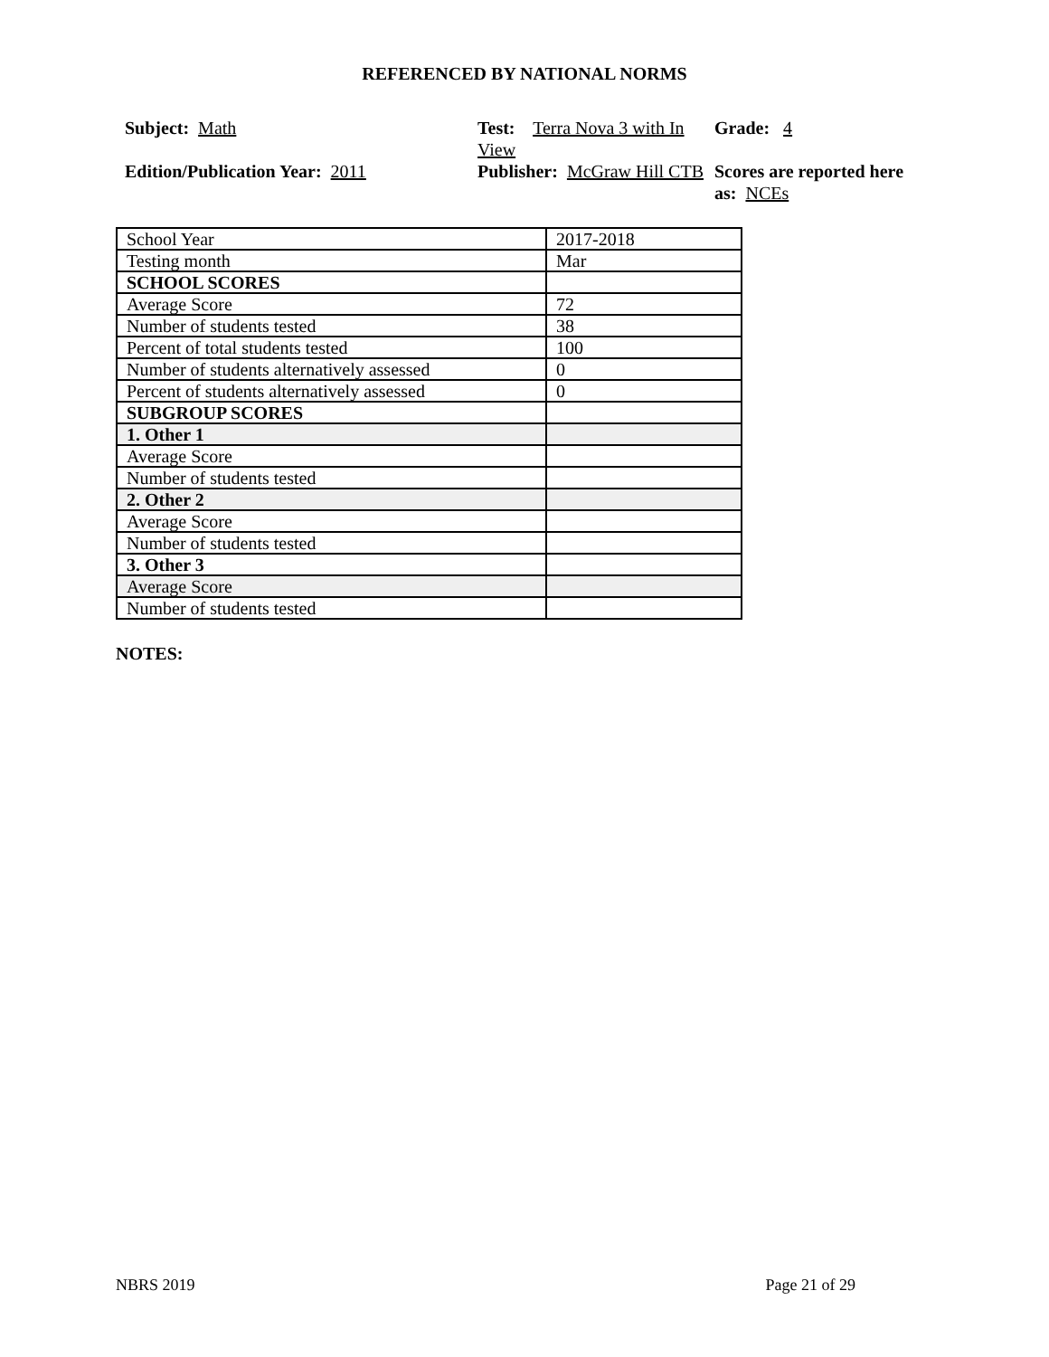REFERENCED BY NATIONAL NORMS
Subject: Math
Test: Terra Nova 3 with In View
Grade: 4
Edition/Publication Year: 2011
Publisher: McGraw Hill CTB
Scores are reported here as: NCEs
| School Year | 2017-2018 |
| Testing month | Mar |
| SCHOOL SCORES | |
| Average Score | 72 |
| Number of students tested | 38 |
| Percent of total students tested | 100 |
| Number of students alternatively assessed | 0 |
| Percent of students alternatively assessed | 0 |
| SUBGROUP SCORES | |
| 1. Other 1 | |
| Average Score | |
| Number of students tested | |
| 2. Other 2 | |
| Average Score | |
| Number of students tested | |
| 3. Other 3 | |
| Average Score | |
| Number of students tested | |
NOTES:
NBRS 2019 Page 21 of 29